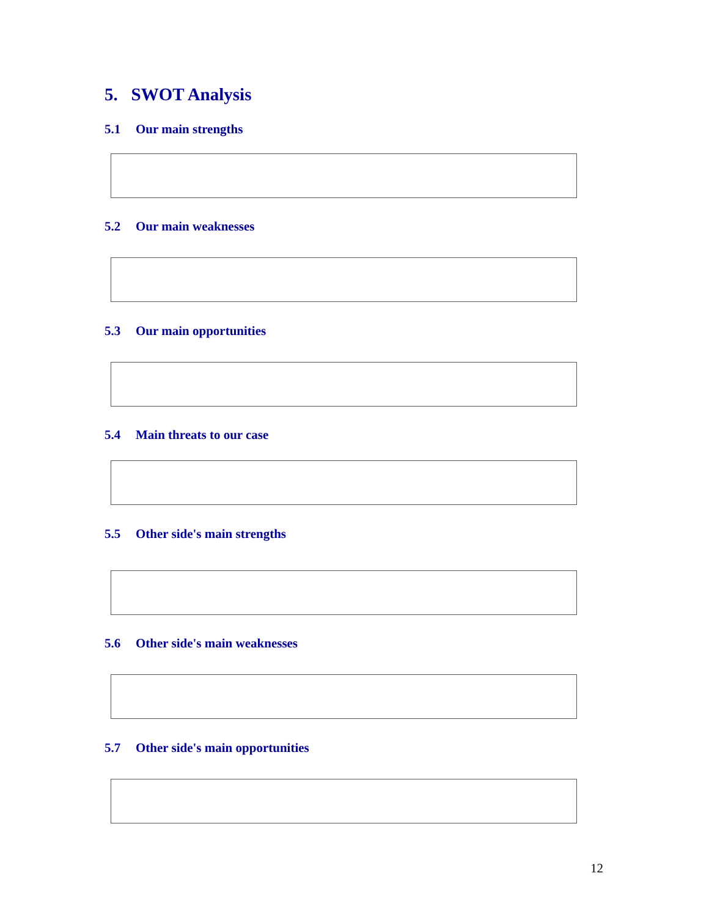5. SWOT Analysis
5.1 Our main strengths
5.2 Our main weaknesses
5.3 Our main opportunities
5.4 Main threats to our case
5.5 Other side's main strengths
5.6 Other side's main weaknesses
5.7 Other side's main opportunities
12